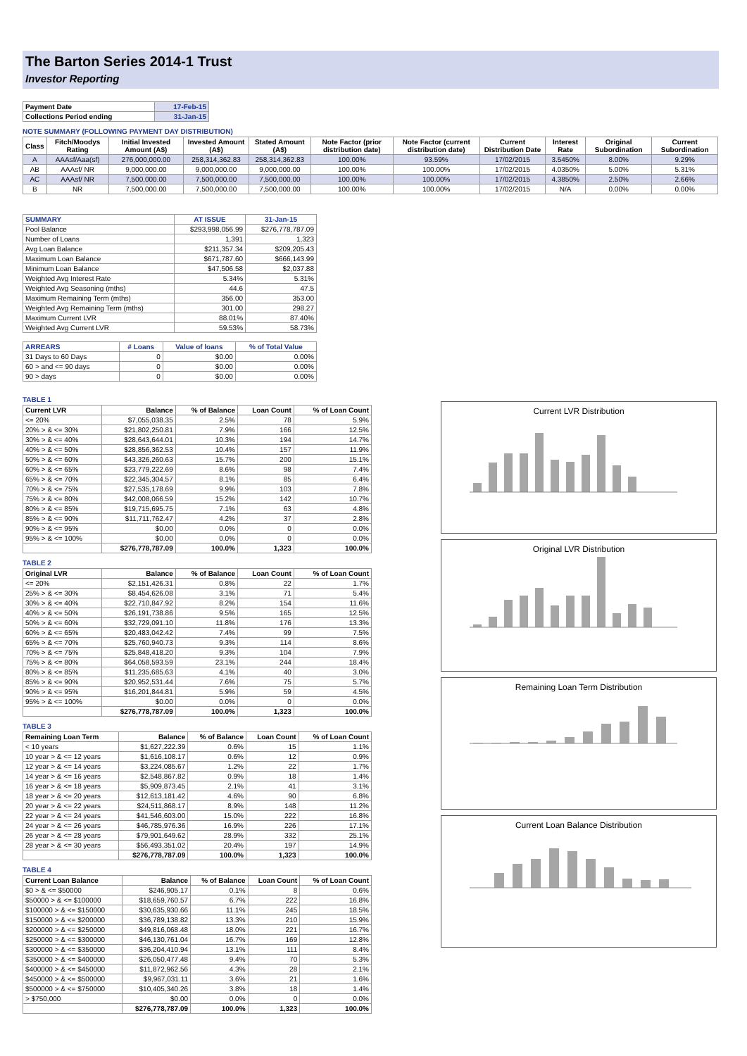The Barton Series 2014-1 Trust
Investor Reporting
| Payment Date | 17-Feb-15 |
| Collections Period ending | 31-Jan-15 |
NOTE SUMMARY (FOLLOWING PAYMENT DAY DISTRIBUTION)
| Class | Fitch/Moodys Rating | Initial Invested Amount (A$) | Invested Amount (A$) | Stated Amount (A$) | Note Factor (prior distribution date) | Note Factor (current distribution date) | Current Distribution Date | Interest Rate | Original Subordination | Current Subordination |
| --- | --- | --- | --- | --- | --- | --- | --- | --- | --- | --- |
| A | AAAsf/Aaa(sf) | 276,000,000.00 | 258,314,362.83 | 258,314,362.83 | 100.00% | 93.59% | 17/02/2015 | 3.5450% | 8.00% | 9.29% |
| AB | AAAsf/ NR | 9,000,000.00 | 9,000,000.00 | 9,000,000.00 | 100.00% | 100.00% | 17/02/2015 | 4.0350% | 5.00% | 5.31% |
| AC | AAAsf/ NR | 7,500,000.00 | 7,500,000.00 | 7,500,000.00 | 100.00% | 100.00% | 17/02/2015 | 4.3850% | 2.50% | 2.66% |
| B | NR | 7,500,000.00 | 7,500,000.00 | 7,500,000.00 | 100.00% | 100.00% | 17/02/2015 | N/A | 0.00% | 0.00% |
| SUMMARY | AT ISSUE | 31-Jan-15 |
| --- | --- | --- |
| Pool Balance | $293,998,056.99 | $276,778,787.09 |
| Number of Loans | 1,391 | 1,323 |
| Avg Loan Balance | $211,357.34 | $209,205.43 |
| Maximum Loan Balance | $671,787.60 | $666,143.99 |
| Minimum Loan Balance | $47,506.58 | $2,037.88 |
| Weighted Avg Interest Rate | 5.34% | 5.31% |
| Weighted Avg Seasoning (mths) | 44.6 | 47.5 |
| Maximum Remaining Term (mths) | 356.00 | 353.00 |
| Weighted Avg Remaining Term (mths) | 301.00 | 298.27 |
| Maximum Current LVR | 88.01% | 87.40% |
| Weighted Avg Current LVR | 59.53% | 58.73% |
| ARREARS | # Loans | Value of loans | % of Total Value |
| --- | --- | --- | --- |
| 31 Days to 60 Days | 0 | $0.00 | 0.00% |
| 60 > and <= 90 days | 0 | $0.00 | 0.00% |
| 90 > days | 0 | $0.00 | 0.00% |
TABLE 1
| Current LVR | Balance | % of Balance | Loan Count | % of Loan Count |
| --- | --- | --- | --- | --- |
| <= 20% | $7,055,038.35 | 2.5% | 78 | 5.9% |
| 20% > & <= 30% | $21,802,250.81 | 7.9% | 166 | 12.5% |
| 30% > & <= 40% | $28,643,644.01 | 10.3% | 194 | 14.7% |
| 40% > & <= 50% | $28,856,362.53 | 10.4% | 157 | 11.9% |
| 50% > & <= 60% | $43,326,260.63 | 15.7% | 200 | 15.1% |
| 60% > & <= 65% | $23,779,222.69 | 8.6% | 98 | 7.4% |
| 65% > & <= 70% | $22,345,304.57 | 8.1% | 85 | 6.4% |
| 70% > & <= 75% | $27,535,178.69 | 9.9% | 103 | 7.8% |
| 75% > & <= 80% | $42,008,066.59 | 15.2% | 142 | 10.7% |
| 80% > & <= 85% | $19,715,695.75 | 7.1% | 63 | 4.8% |
| 85% > & <= 90% | $11,711,762.47 | 4.2% | 37 | 2.8% |
| 90% > & <= 95% | $0.00 | 0.0% | 0 | 0.0% |
| 95% > & <= 100% | $0.00 | 0.0% | 0 | 0.0% |
| | $276,778,787.09 | 100.0% | 1,323 | 100.0% |
TABLE 2
| Original LVR | Balance | % of Balance | Loan Count | % of Loan Count |
| --- | --- | --- | --- | --- |
| <= 20% | $2,151,426.31 | 0.8% | 22 | 1.7% |
| 25% > & <= 30% | $8,454,626.08 | 3.1% | 71 | 5.4% |
| 30% > & <= 40% | $22,710,847.92 | 8.2% | 154 | 11.6% |
| 40% > & <= 50% | $26,191,738.86 | 9.5% | 165 | 12.5% |
| 50% > & <= 60% | $32,729,091.10 | 11.8% | 176 | 13.3% |
| 60% > & <= 65% | $20,483,042.42 | 7.4% | 99 | 7.5% |
| 65% > & <= 70% | $25,760,940.73 | 9.3% | 114 | 8.6% |
| 70% > & <= 75% | $25,848,418.20 | 9.3% | 104 | 7.9% |
| 75% > & <= 80% | $64,058,593.59 | 23.1% | 244 | 18.4% |
| 80% > & <= 85% | $11,235,685.63 | 4.1% | 40 | 3.0% |
| 85% > & <= 90% | $20,952,531.44 | 7.6% | 75 | 5.7% |
| 90% > & <= 95% | $16,201,844.81 | 5.9% | 59 | 4.5% |
| 95% > & <= 100% | $0.00 | 0.0% | 0 | 0.0% |
| | $276,778,787.09 | 100.0% | 1,323 | 100.0% |
TABLE 3
| Remaining Loan Term | Balance | % of Balance | Loan Count | % of Loan Count |
| --- | --- | --- | --- | --- |
| < 10 years | $1,627,222.39 | 0.6% | 15 | 1.1% |
| 10 year > & <= 12 years | $1,616,108.17 | 0.6% | 12 | 0.9% |
| 12 year > & <= 14 years | $3,224,085.67 | 1.2% | 22 | 1.7% |
| 14 year > & <= 16 years | $2,548,867.82 | 0.9% | 18 | 1.4% |
| 16 year > & <= 18 years | $5,909,873.45 | 2.1% | 41 | 3.1% |
| 18 year > & <= 20 years | $12,613,181.42 | 4.6% | 90 | 6.8% |
| 20 year > & <= 22 years | $24,511,868.17 | 8.9% | 148 | 11.2% |
| 22 year > & <= 24 years | $41,546,603.00 | 15.0% | 222 | 16.8% |
| 24 year > & <= 26 years | $46,785,976.36 | 16.9% | 226 | 17.1% |
| 26 year > & <= 28 years | $79,901,649.62 | 28.9% | 332 | 25.1% |
| 28 year > & <= 30 years | $56,493,351.02 | 20.4% | 197 | 14.9% |
| | $276,778,787.09 | 100.0% | 1,323 | 100.0% |
TABLE 4
| Current Loan Balance | Balance | % of Balance | Loan Count | % of Loan Count |
| --- | --- | --- | --- | --- |
| $0 > & <= $50000 | $246,905.17 | 0.1% | 8 | 0.6% |
| $50000 > & <= $100000 | $18,659,760.57 | 6.7% | 222 | 16.8% |
| $100000 > & <= $150000 | $30,635,930.66 | 11.1% | 245 | 18.5% |
| $150000 > & <= $200000 | $36,789,138.82 | 13.3% | 210 | 15.9% |
| $200000 > & <= $250000 | $49,816,068.48 | 18.0% | 221 | 16.7% |
| $250000 > & <= $300000 | $46,130,761.04 | 16.7% | 169 | 12.8% |
| $300000 > & <= $350000 | $36,204,410.94 | 13.1% | 111 | 8.4% |
| $350000 > & <= $400000 | $26,050,477.48 | 9.4% | 70 | 5.3% |
| $400000 > & <= $450000 | $11,872,962.56 | 4.3% | 28 | 2.1% |
| $450000 > & <= $500000 | $9,967,031.11 | 3.6% | 21 | 1.6% |
| $500000 > & <= $750000 | $10,405,340.26 | 3.8% | 18 | 1.4% |
| > $750,000 | $0.00 | 0.0% | 0 | 0.0% |
| | $276,778,787.09 | 100.0% | 1,323 | 100.0% |
Current LVR Distribution
Original LVR Distribution
Remaining Loan Term Distribution
Current Loan Balance Distribution